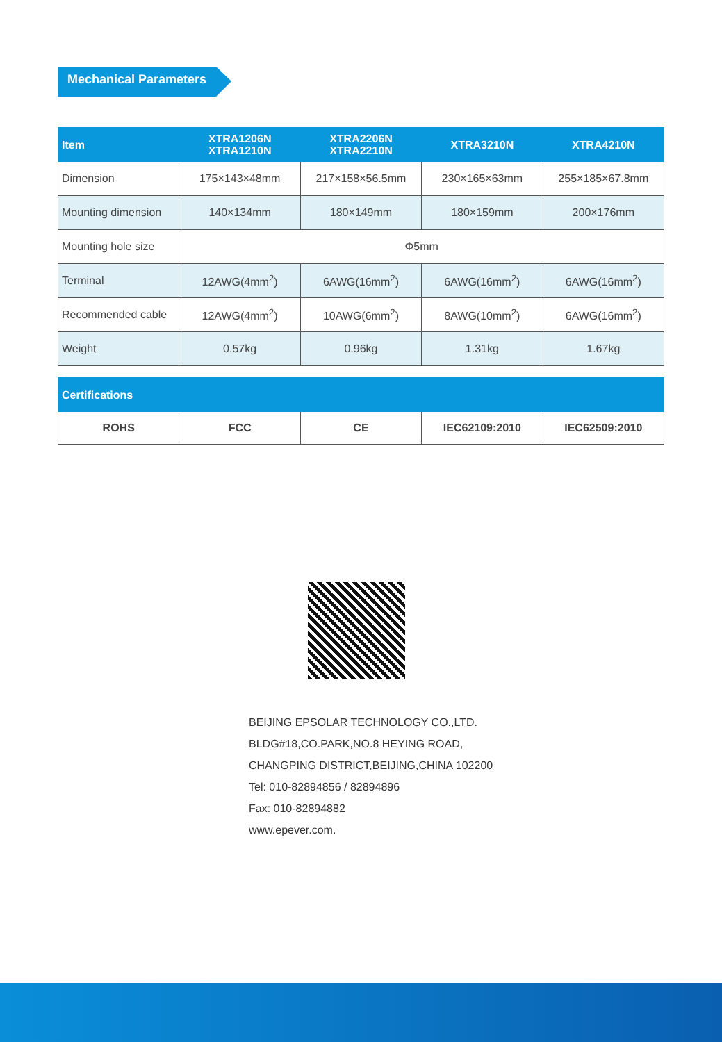Mechanical Parameters
| Item | XTRA1206N XTRA1210N | XTRA2206N XTRA2210N | XTRA3210N | XTRA4210N |
| --- | --- | --- | --- | --- |
| Dimension | 175×143×48mm | 217×158×56.5mm | 230×165×63mm | 255×185×67.8mm |
| Mounting dimension | 140×134mm | 180×149mm | 180×159mm | 200×176mm |
| Mounting hole size | Φ5mm | | | |
| Terminal | 12AWG(4mm<sup>2</sup>) | 6AWG(16mm<sup>2</sup>) | 6AWG(16mm<sup>2</sup>) | 6AWG(16mm<sup>2</sup>) |
| Recommended cable | 12AWG(4mm<sup>2</sup>) | 10AWG(6mm<sup>2</sup>) | 8AWG(10mm<sup>2</sup>) | 6AWG(16mm<sup>2</sup>) |
| Weight | 0.57kg | 0.96kg | 1.31kg | 1.67kg |
| Certifications | | | | |
| --- | --- | --- | --- | --- |
| ROHS | FCC | CE | IEC62109:2010 | IEC62509:2010 |
BEIJING EPSOLAR TECHNOLOGY CO.,LTD.
BLDG#18,CO.PARK,NO.8 HEYING ROAD,
CHANGPING DISTRICT,BEIJING,CHINA 102200
Tel: 010-82894856 / 82894896
Fax: 010-82894882
www.epever.com.